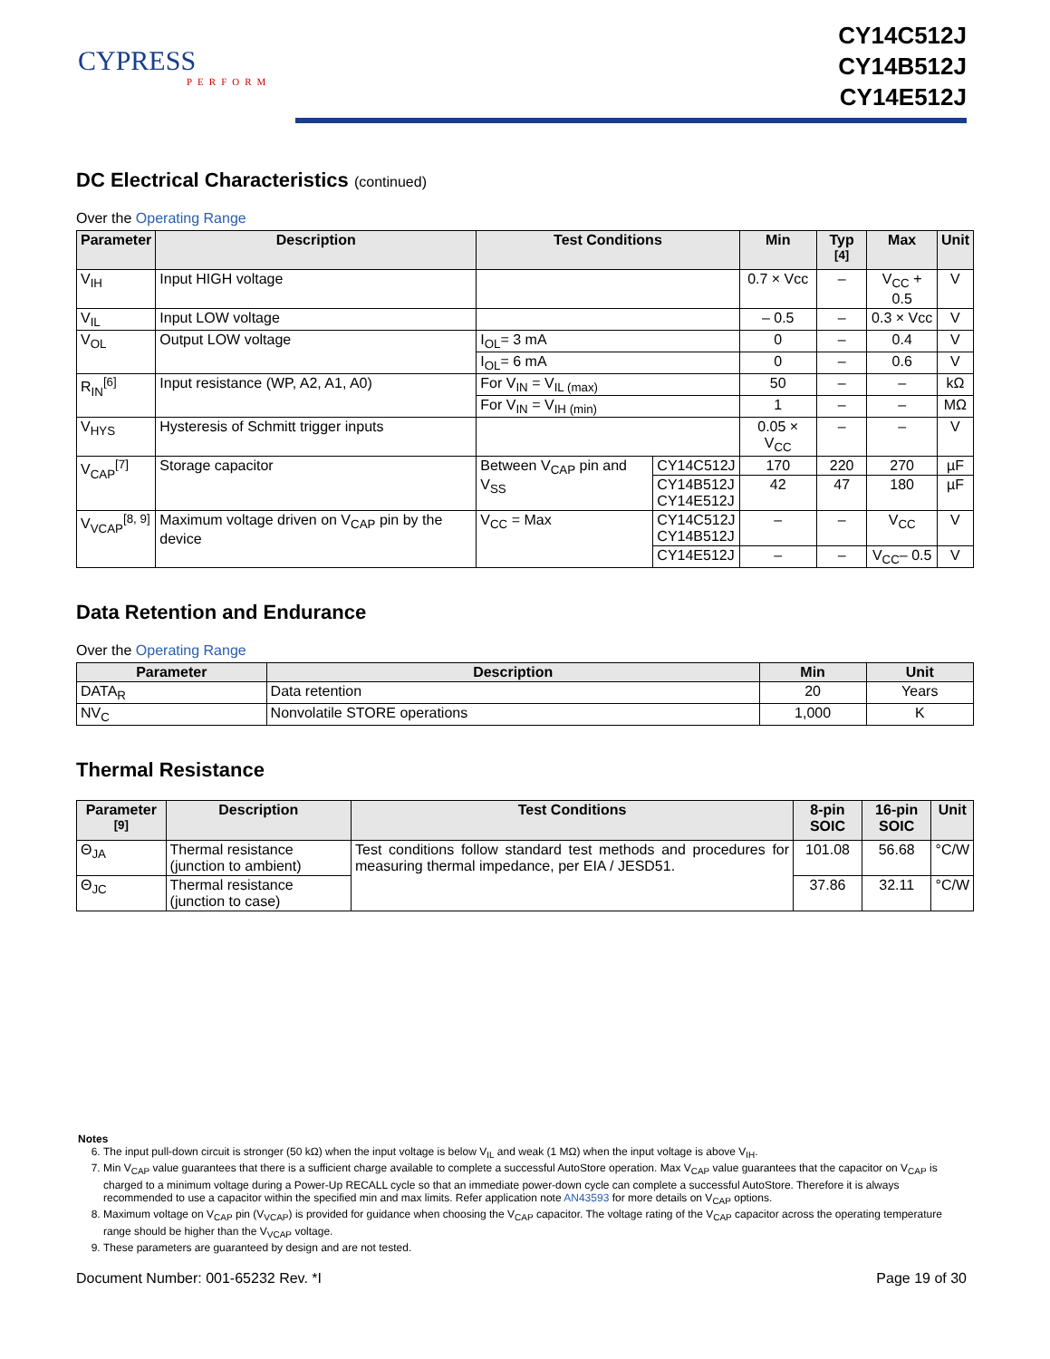CYPRESS
PERFORM
CY14C512J
CY14B512J
CY14E512J
DC Electrical Characteristics (continued)
Over the Operating Range
| Parameter | Description | Test Conditions | | Min | Typ <sup>[4]</sup> | Max | Unit |
| --- | --- | --- | --- | --- | --- | --- | --- |
| V<sub>IH</sub> | Input HIGH voltage | | | 0.7 × Vcc | – | V<sub>CC</sub> + 0.5 | V |
| V<sub>IL</sub> | Input LOW voltage | | | – 0.5 | – | 0.3 × Vcc | V |
| V<sub>OL</sub> | Output LOW voltage | I<sub>OL</sub>= 3 mA | | 0 | – | 0.4 | V |
| | | I<sub>OL</sub>= 6 mA | | 0 | – | 0.6 | V |
| R<sub>IN</sub><sup>[6]</sup> | Input resistance (WP, A2, A1, A0) | For V<sub>IN</sub> = V<sub>IL (max)</sub> | | 50 | – | – | kΩ |
| | | For V<sub>IN</sub> = V<sub>IH (min)</sub> | | 1 | – | – | MΩ |
| V<sub>HYS</sub> | Hysteresis of Schmitt trigger inputs | | | 0.05 × V<sub>CC</sub> | – | – | V |
| V<sub>CAP</sub><sup>[7]</sup> | Storage capacitor | Between V<sub>CAP</sub> pin and V<sub>SS</sub> | CY14C512J | 170 | 220 | 270 | µF |
| | | | CY14B512J CY14E512J | 42 | 47 | 180 | µF |
| V<sub>VCAP</sub><sup>[8, 9]</sup> | Maximum voltage driven on V<sub>CAP</sub> pin by the device | V<sub>CC</sub> = Max | CY14C512J CY14B512J | – | – | V<sub>CC</sub> | V |
| | | | CY14E512J | – | – | V<sub>CC</sub>– 0.5 | V |
Data Retention and Endurance
Over the Operating Range
| Parameter | Description | Min | Unit |
| --- | --- | --- | --- |
| DATA<sub>R</sub> | Data retention | 20 | Years |
| NV<sub>C</sub> | Nonvolatile STORE operations | 1,000 | K |
Thermal Resistance
| Parameter <sup>[9]</sup> | Description | Test Conditions | 8-pin SOIC | 16-pin SOIC | Unit |
| --- | --- | --- | --- | --- | --- |
| Θ<sub>JA</sub> | Thermal resistance (junction to ambient) | Test conditions follow standard test methods and procedures for measuring thermal impedance, per EIA / JESD51. | 101.08 | 56.68 | °C/W |
| Θ<sub>JC</sub> | Thermal resistance (junction to case) | | 37.86 | 32.11 | °C/W |
Notes
6. The input pull-down circuit is stronger (50 kΩ) when the input voltage is below V<sub>IL</sub> and weak (1 MΩ) when the input voltage is above V<sub>IH</sub>.
7. Min V<sub>CAP</sub> value guarantees that there is a sufficient charge available to complete a successful AutoStore operation. Max V<sub>CAP</sub> value guarantees that the capacitor on V<sub>CAP</sub> is charged to a minimum voltage during a Power-Up RECALL cycle so that an immediate power-down cycle can complete a successful AutoStore. Therefore it is always recommended to use a capacitor within the specified min and max limits. Refer application note AN43593 for more details on V<sub>CAP</sub> options.
8. Maximum voltage on V<sub>CAP</sub> pin (V<sub>VCAP</sub>) is provided for guidance when choosing the V<sub>CAP</sub> capacitor. The voltage rating of the V<sub>CAP</sub> capacitor across the operating temperature range should be higher than the V<sub>VCAP</sub> voltage.
9. These parameters are guaranteed by design and are not tested.
Document Number: 001-65232 Rev. *I Page 19 of 30